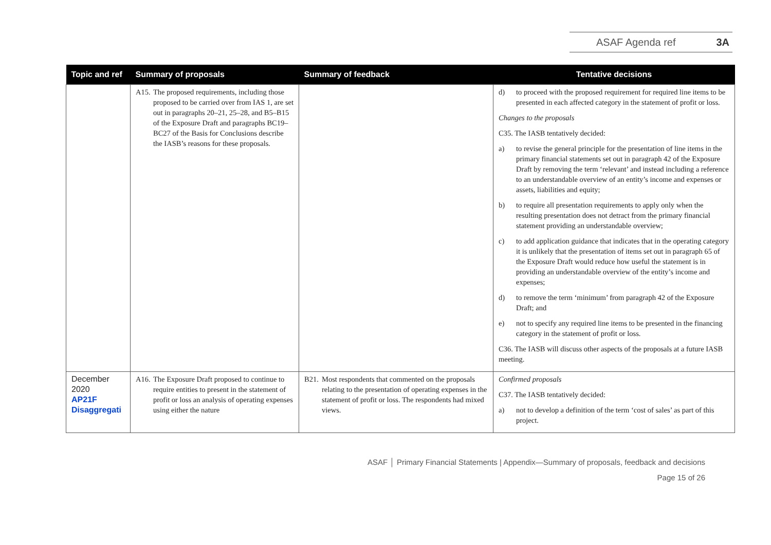ASAF Agenda ref 3A
| Topic and ref | Summary of proposals | Summary of feedback | Tentative decisions |
| --- | --- | --- | --- |
| | A15. The proposed requirements, including those proposed to be carried over from IAS 1, are set out in paragraphs 20–21, 25–28, and B5–B15 of the Exposure Draft and paragraphs BC19–BC27 of the Basis for Conclusions describe the IASB’s reasons for these proposals. | | d) to proceed with the proposed requirement for required line items to be presented in each affected category in the statement of profit or loss. Changes to the proposals C35. The IASB tentatively decided: a) to revise the general principle for the presentation of line items in the primary financial statements set out in paragraph 42 of the Exposure Draft by removing the term ‘relevant’ and instead including a reference to an understandable overview of an entity’s income and expenses or assets, liabilities and equity; b) to require all presentation requirements to apply only when the resulting presentation does not detract from the primary financial statement providing an understandable overview; c) to add application guidance that indicates that in the operating category it is unlikely that the presentation of items set out in paragraph 65 of the Exposure Draft would reduce how useful the statement is in providing an understandable overview of the entity’s income and expenses; d) to remove the term ‘minimum’ from paragraph 42 of the Exposure Draft; and e) not to specify any required line items to be presented in the financing category in the statement of profit or loss. C36. The IASB will discuss other aspects of the proposals at a future IASB meeting. |
| December 2020 AP21F Disaggregati | A16. The Exposure Draft proposed to continue to require entities to present in the statement of profit or loss an analysis of operating expenses using either the nature | B21. Most respondents that commented on the proposals relating to the presentation of operating expenses in the statement of profit or loss. The respondents had mixed views. | Confirmed proposals C37. The IASB tentatively decided: a) not to develop a definition of the term ‘cost of sales’ as part of this project. |
ASAF │ Primary Financial Statements | Appendix—Summary of proposals, feedback and decisions
Page 15 of 26